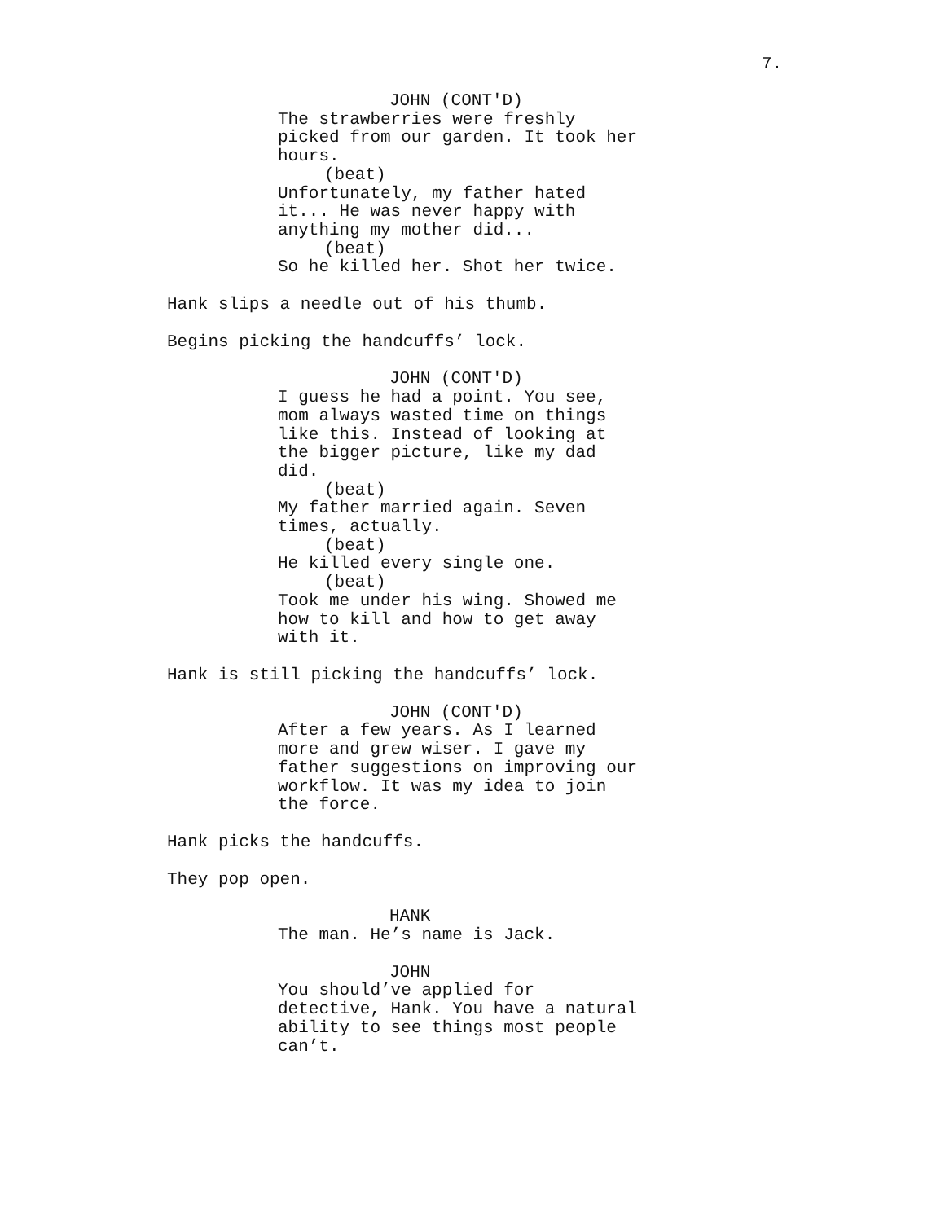7.
JOHN (CONT'D)
The strawberries were freshly picked from our garden. It took her hours.
(beat)
Unfortunately, my father hated it... He was never happy with anything my mother did...
(beat)
So he killed her. Shot her twice.
Hank slips a needle out of his thumb.
Begins picking the handcuffs’ lock.
JOHN (CONT'D)
I guess he had a point. You see, mom always wasted time on things like this. Instead of looking at the bigger picture, like my dad did.
(beat)
My father married again. Seven times, actually.
(beat)
He killed every single one.
(beat)
Took me under his wing. Showed me how to kill and how to get away with it.
Hank is still picking the handcuffs’ lock.
JOHN (CONT'D)
After a few years. As I learned more and grew wiser. I gave my father suggestions on improving our workflow. It was my idea to join the force.
Hank picks the handcuffs.
They pop open.
HANK
The man. He’s name is Jack.
JOHN
You should’ve applied for detective, Hank. You have a natural ability to see things most people can’t.